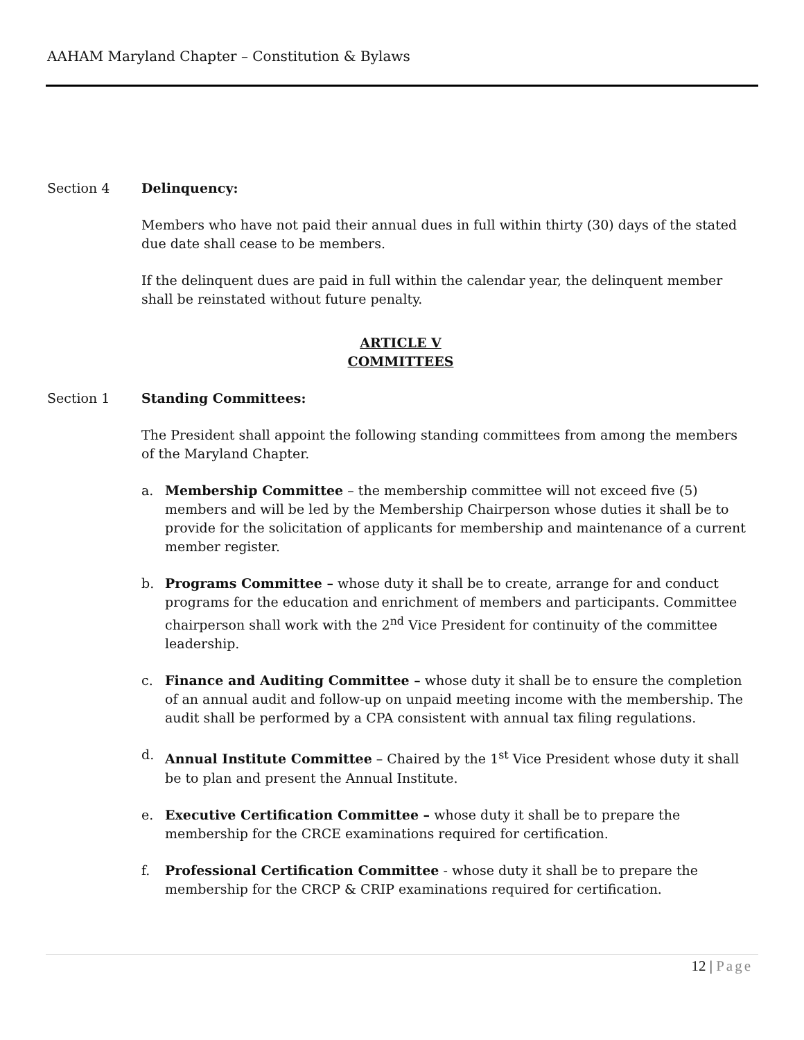AAHAM Maryland Chapter – Constitution & Bylaws
Section 4 Delinquency:
Members who have not paid their annual dues in full within thirty (30) days of the stated due date shall cease to be members.
If the delinquent dues are paid in full within the calendar year, the delinquent member shall be reinstated without future penalty.
ARTICLE V
COMMITTEES
Section 1 Standing Committees:
The President shall appoint the following standing committees from among the members of the Maryland Chapter.
a. Membership Committee – the membership committee will not exceed five (5) members and will be led by the Membership Chairperson whose duties it shall be to provide for the solicitation of applicants for membership and maintenance of a current member register.
b. Programs Committee – whose duty it shall be to create, arrange for and conduct programs for the education and enrichment of members and participants. Committee chairperson shall work with the 2<sup>nd</sup> Vice President for continuity of the committee leadership.
c. Finance and Auditing Committee – whose duty it shall be to ensure the completion of an annual audit and follow-up on unpaid meeting income with the membership. The audit shall be performed by a CPA consistent with annual tax filing regulations.
d. Annual Institute Committee – Chaired by the 1<sup>st</sup> Vice President whose duty it shall be to plan and present the Annual Institute.
e. Executive Certification Committee – whose duty it shall be to prepare the membership for the CRCE examinations required for certification.
f. Professional Certification Committee - whose duty it shall be to prepare the membership for the CRCP & CRIP examinations required for certification.
12 | Page